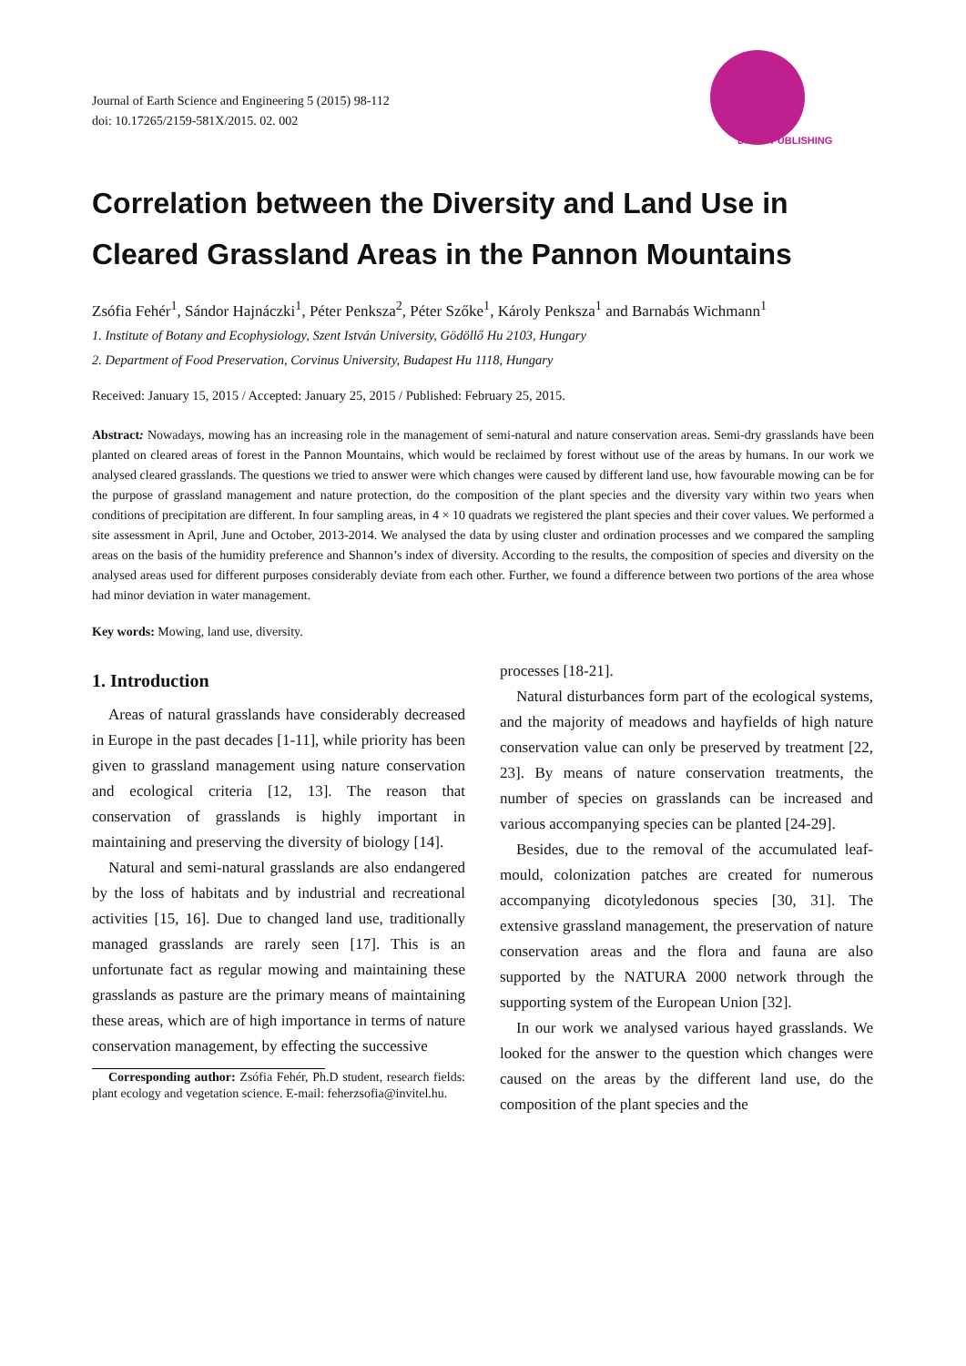Journal of Earth Science and Engineering 5 (2015) 98-112
doi: 10.17265/2159-581X/2015. 02. 002
DAVID PUBLISHING
Correlation between the Diversity and Land Use in Cleared Grassland Areas in the Pannon Mountains
Zsófia Fehér<sup>1</sup>, Sándor Hajnáczki<sup>1</sup>, Péter Penksza<sup>2</sup>, Péter Szőke<sup>1</sup>, Károly Penksza<sup>1</sup> and Barnabás Wichmann<sup>1</sup>
1. Institute of Botany and Ecophysiology, Szent István University, Gödöllő Hu 2103, Hungary
2. Department of Food Preservation, Corvinus University, Budapest Hu 1118, Hungary
Received: January 15, 2015 / Accepted: January 25, 2015 / Published: February 25, 2015.
Abstract: Nowadays, mowing has an increasing role in the management of semi-natural and nature conservation areas. Semi-dry grasslands have been planted on cleared areas of forest in the Pannon Mountains, which would be reclaimed by forest without use of the areas by humans. In our work we analysed cleared grasslands. The questions we tried to answer were which changes were caused by different land use, how favourable mowing can be for the purpose of grassland management and nature protection, do the composition of the plant species and the diversity vary within two years when conditions of precipitation are different. In four sampling areas, in 4 × 10 quadrats we registered the plant species and their cover values. We performed a site assessment in April, June and October, 2013-2014. We analysed the data by using cluster and ordination processes and we compared the sampling areas on the basis of the humidity preference and Shannon’s index of diversity. According to the results, the composition of species and diversity on the analysed areas used for different purposes considerably deviate from each other. Further, we found a difference between two portions of the area whose had minor deviation in water management.
Key words: Mowing, land use, diversity.
1. Introduction
Areas of natural grasslands have considerably decreased in Europe in the past decades [1-11], while priority has been given to grassland management using nature conservation and ecological criteria [12, 13]. The reason that conservation of grasslands is highly important in maintaining and preserving the diversity of biology [14].
Natural and semi-natural grasslands are also endangered by the loss of habitats and by industrial and recreational activities [15, 16]. Due to changed land use, traditionally managed grasslands are rarely seen [17]. This is an unfortunate fact as regular mowing and maintaining these grasslands as pasture are the primary means of maintaining these areas, which are of high importance in terms of nature conservation management, by effecting the successive
Corresponding author: Zsófia Fehér, Ph.D student, research fields: plant ecology and vegetation science. E-mail: feherzsofia@invitel.hu.
processes [18-21].
Natural disturbances form part of the ecological systems, and the majority of meadows and hayfields of high nature conservation value can only be preserved by treatment [22, 23]. By means of nature conservation treatments, the number of species on grasslands can be increased and various accompanying species can be planted [24-29].
Besides, due to the removal of the accumulated leaf-mould, colonization patches are created for numerous accompanying dicotyledonous species [30, 31]. The extensive grassland management, the preservation of nature conservation areas and the flora and fauna are also supported by the NATURA 2000 network through the supporting system of the European Union [32].
In our work we analysed various hayed grasslands. We looked for the answer to the question which changes were caused on the areas by the different land use, do the composition of the plant species and the